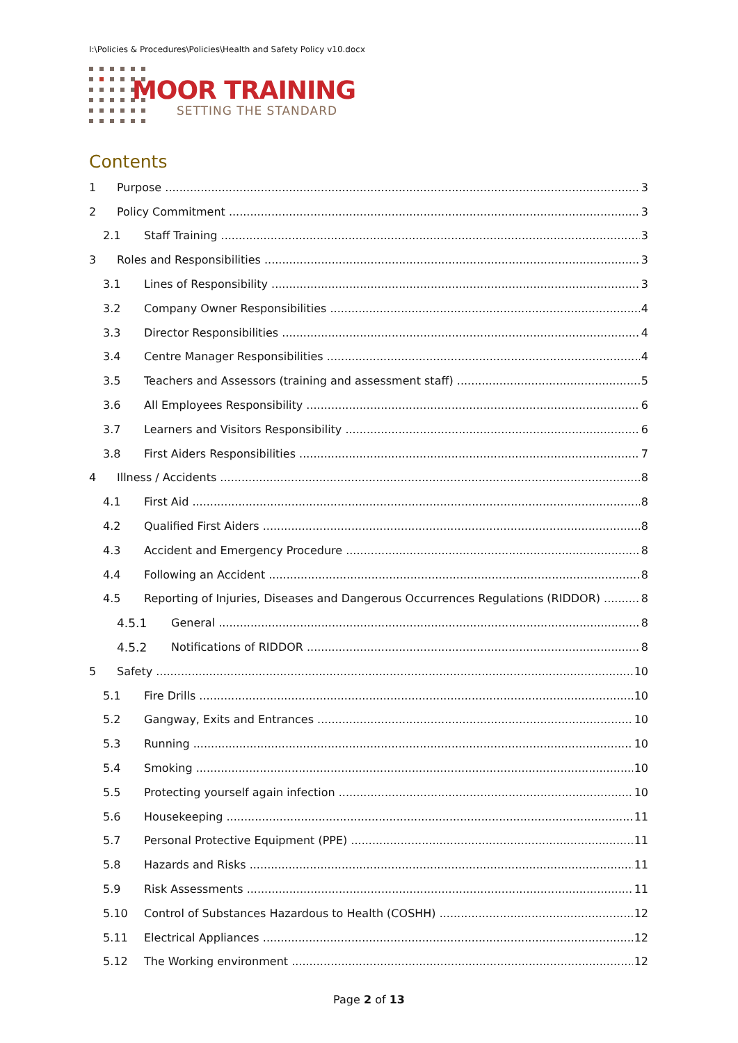I:\Policies & Procedures\Policies\Health and Safety Policy v10.docx
MOOR TRAINING
SETTING THE STANDARD
Contents
1 Purpose 3
2 Policy Commitment 3
2.1 Staff Training 3
3 Roles and Responsibilities 3
3.1 Lines of Responsibility 3
3.2 Company Owner Responsibilities 4
3.3 Director Responsibilities 4
3.4 Centre Manager Responsibilities 4
3.5 Teachers and Assessors (training and assessment staff) 5
3.6 All Employees Responsibility 6
3.7 Learners and Visitors Responsibility 6
3.8 First Aiders Responsibilities 7
4 Illness / Accidents 8
4.1 First Aid 8
4.2 Qualified First Aiders 8
4.3 Accident and Emergency Procedure 8
4.4 Following an Accident 8
4.5 Reporting of Injuries, Diseases and Dangerous Occurrences Regulations (RIDDOR) 8
4.5.1 General 8
4.5.2 Notifications of RIDDOR 8
5 Safety 10
5.1 Fire Drills 10
5.2 Gangway, Exits and Entrances 10
5.3 Running 10
5.4 Smoking 10
5.5 Protecting yourself again infection 10
5.6 Housekeeping 11
5.7 Personal Protective Equipment (PPE) 11
5.8 Hazards and Risks 11
5.9 Risk Assessments 11
5.10 Control of Substances Hazardous to Health (COSHH) 12
5.11 Electrical Appliances 12
5.12 The Working environment 12
Page 2 of 13